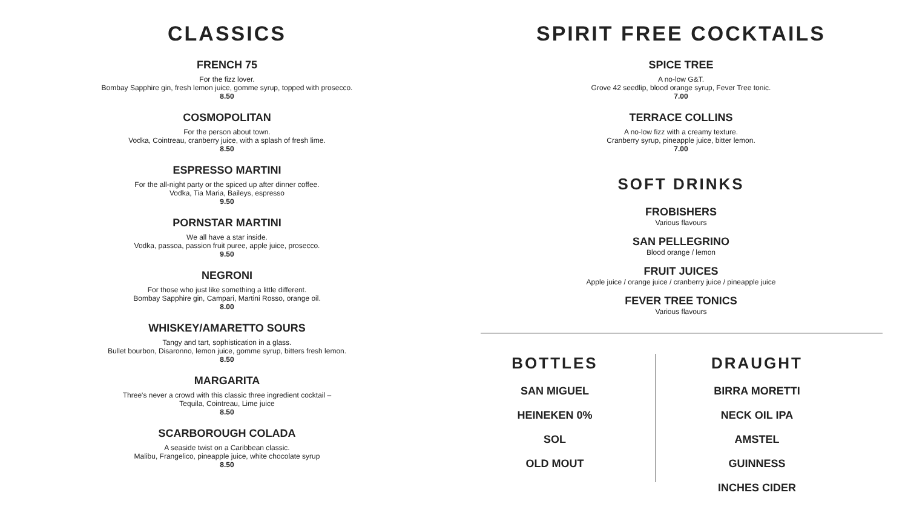CLASSICS
FRENCH 75
For the fizz lover.
Bombay Sapphire gin, fresh lemon juice, gomme syrup, topped with prosecco.
8.50
COSMOPOLITAN
For the person about town.
Vodka, Cointreau, cranberry juice, with a splash of fresh lime.
8.50
ESPRESSO MARTINI
For the all-night party or the spiced up after dinner coffee.
Vodka, Tia Maria, Baileys, espresso
9.50
PORNSTAR MARTINI
We all have a star inside.
Vodka, passoa, passion fruit puree, apple juice, prosecco.
9.50
NEGRONI
For those who just like something a little different.
Bombay Sapphire gin, Campari, Martini Rosso, orange oil.
8.00
WHISKEY/AMARETTO SOURS
Tangy and tart, sophistication in a glass.
Bullet bourbon, Disaronno, lemon juice, gomme syrup, bitters fresh lemon.
8.50
MARGARITA
Three's never a crowd with this classic three ingredient cocktail –
Tequila, Cointreau, Lime juice
8.50
SCARBOROUGH COLADA
A seaside twist on a Caribbean classic.
Malibu, Frangelico, pineapple juice, white chocolate syrup
8.50
SPIRIT FREE COCKTAILS
SPICE TREE
A no-low G&T.
Grove 42 seedlip, blood orange syrup, Fever Tree tonic.
7.00
TERRACE COLLINS
A no-low fizz with a creamy texture.
Cranberry syrup, pineapple juice, bitter lemon.
7.00
SOFT DRINKS
FROBISHERS
Various flavours
SAN PELLEGRINO
Blood orange / lemon
FRUIT JUICES
Apple juice / orange juice / cranberry juice / pineapple juice
FEVER TREE TONICS
Various flavours
BOTTLES
SAN MIGUEL
HEINEKEN 0%
SOL
OLD MOUT
DRAUGHT
BIRRA MORETTI
NECK OIL IPA
AMSTEL
GUINNESS
INCHES CIDER